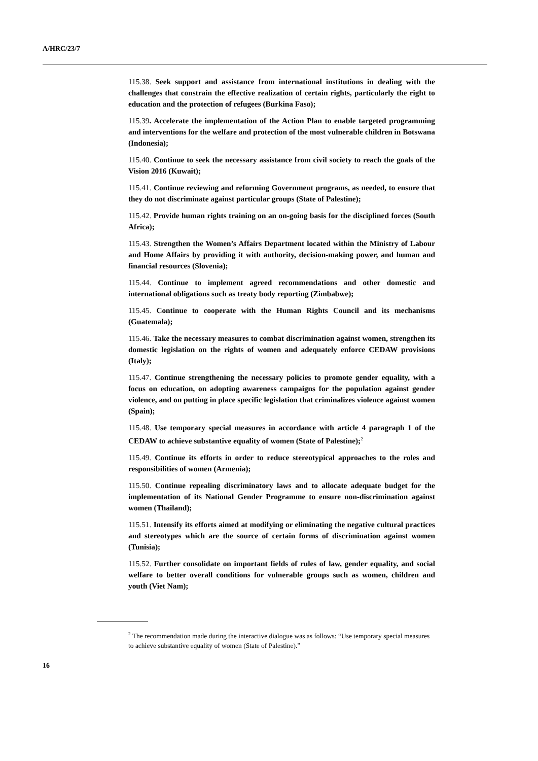A/HRC/23/7
115.38. Seek support and assistance from international institutions in dealing with the challenges that constrain the effective realization of certain rights, particularly the right to education and the protection of refugees (Burkina Faso);
115.39. Accelerate the implementation of the Action Plan to enable targeted programming and interventions for the welfare and protection of the most vulnerable children in Botswana (Indonesia);
115.40. Continue to seek the necessary assistance from civil society to reach the goals of the Vision 2016 (Kuwait);
115.41. Continue reviewing and reforming Government programs, as needed, to ensure that they do not discriminate against particular groups (State of Palestine);
115.42. Provide human rights training on an on-going basis for the disciplined forces (South Africa);
115.43. Strengthen the Women’s Affairs Department located within the Ministry of Labour and Home Affairs by providing it with authority, decision-making power, and human and financial resources (Slovenia);
115.44. Continue to implement agreed recommendations and other domestic and international obligations such as treaty body reporting (Zimbabwe);
115.45. Continue to cooperate with the Human Rights Council and its mechanisms (Guatemala);
115.46. Take the necessary measures to combat discrimination against women, strengthen its domestic legislation on the rights of women and adequately enforce CEDAW provisions (Italy);
115.47. Continue strengthening the necessary policies to promote gender equality, with a focus on education, on adopting awareness campaigns for the population against gender violence, and on putting in place specific legislation that criminalizes violence against women (Spain);
115.48. Use temporary special measures in accordance with article 4 paragraph 1 of the CEDAW to achieve substantive equality of women (State of Palestine);<sup>2</sup>
115.49. Continue its efforts in order to reduce stereotypical approaches to the roles and responsibilities of women (Armenia);
115.50. Continue repealing discriminatory laws and to allocate adequate budget for the implementation of its National Gender Programme to ensure non-discrimination against women (Thailand);
115.51. Intensify its efforts aimed at modifying or eliminating the negative cultural practices and stereotypes which are the source of certain forms of discrimination against women (Tunisia);
115.52. Further consolidate on important fields of rules of law, gender equality, and social welfare to better overall conditions for vulnerable groups such as women, children and youth (Viet Nam);
<sup>2</sup> The recommendation made during the interactive dialogue was as follows: “Use temporary special measures to achieve substantive equality of women (State of Palestine).”
16